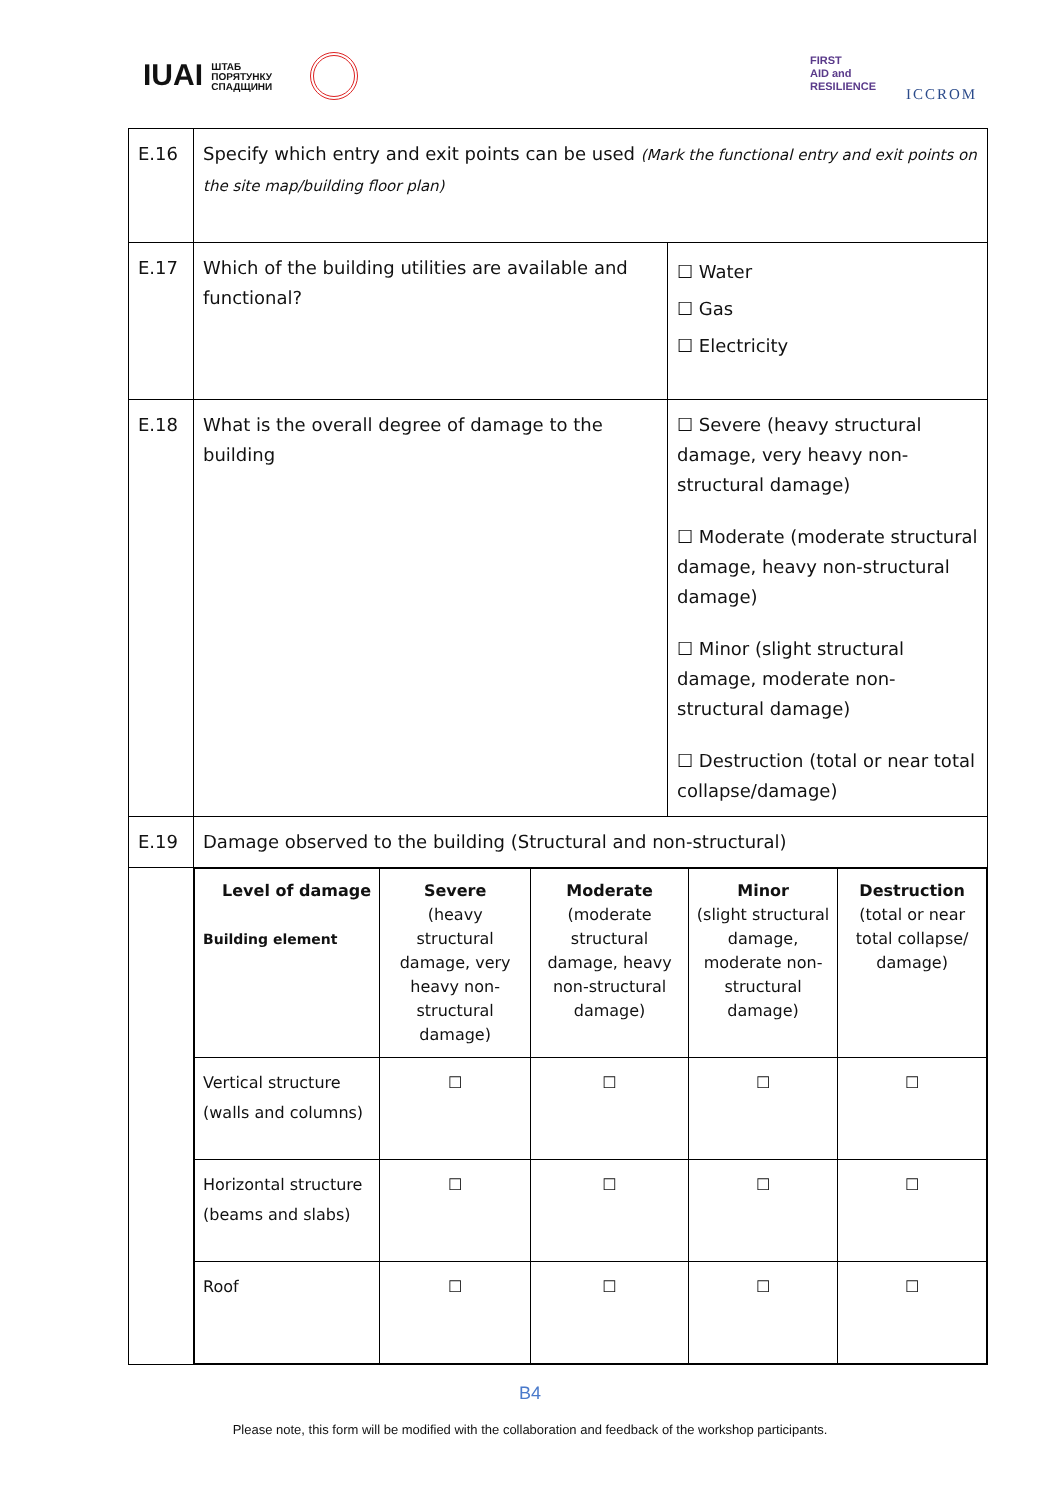IUAI ШТАБ
ПОРЯТУНКУ
СПАДЩИНИ
FIRST
AID and
RESILIENCE
ICCROM
| E.16 | Specify which entry and exit points can be used (Mark the functional entry and exit points on the site map/building floor plan) | |
| E.17 | Which of the building utilities are available and functional? | ☐ Water ☐ Gas ☐ Electricity |
| E.18 | What is the overall degree of damage to the building | ☐ Severe (heavy structural damage, very heavy non-structural damage) ☐ Moderate (moderate structural damage, heavy non-structural damage) ☐ Minor (slight structural damage, moderate non-structural damage) ☐ Destruction (total or near total collapse/damage) |
| E.19 | Damage observed to the building (Structural and non-structural) | |
| | / Level of damage Building element / Severe (heavy structural damage, very heavy non-structural damage) / Moderate (moderate structural damage, heavy non-structural damage) / Minor (slight structural damage, moderate non-structural damage) / Destruction (total or near total collapse/ damage) / / --- / --- / --- / --- / --- / / Vertical structure (walls and columns) / ☐ / ☐ / ☐ / ☐ / / Horizontal structure (beams and slabs) / ☐ / ☐ / ☐ / ☐ / / Roof / ☐ / ☐ / ☐ / ☐ / | |
B4
Please note, this form will be modified with the collaboration and feedback of the workshop participants.